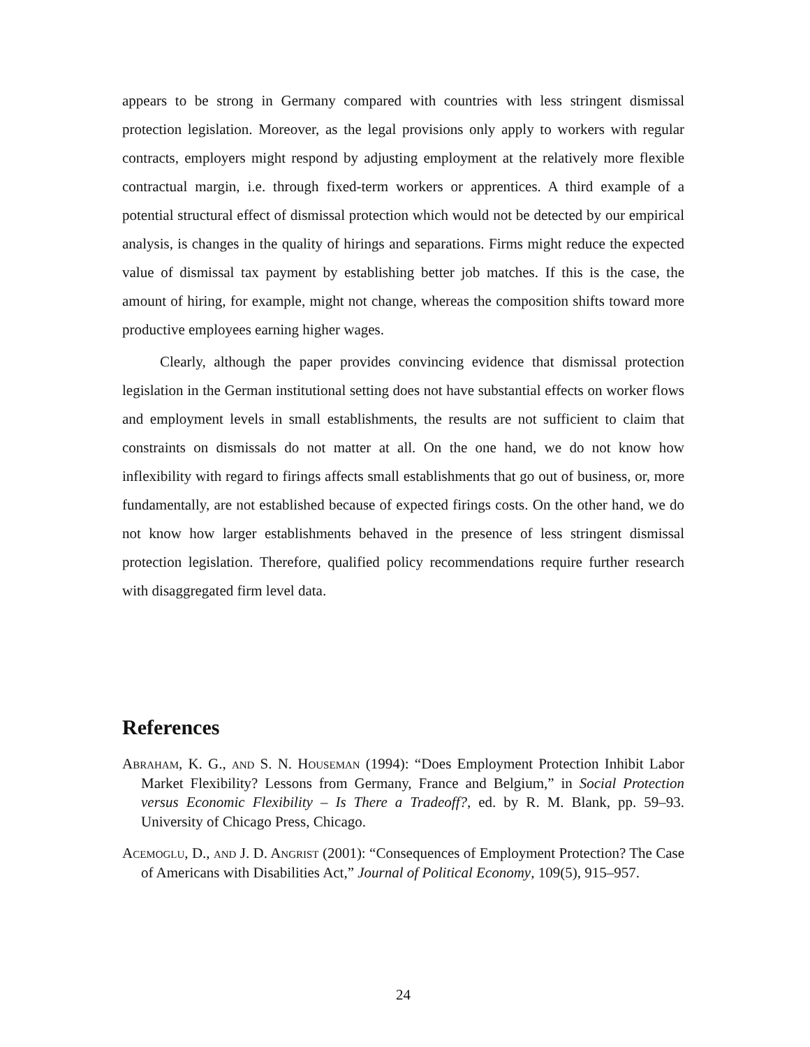appears to be strong in Germany compared with countries with less stringent dismissal protection legislation. Moreover, as the legal provisions only apply to workers with regular contracts, employers might respond by adjusting employment at the relatively more flexible contractual margin, i.e. through fixed-term workers or apprentices. A third example of a potential structural effect of dismissal protection which would not be detected by our empirical analysis, is changes in the quality of hirings and separations. Firms might reduce the expected value of dismissal tax payment by establishing better job matches. If this is the case, the amount of hiring, for example, might not change, whereas the composition shifts toward more productive employees earning higher wages.
Clearly, although the paper provides convincing evidence that dismissal protection legislation in the German institutional setting does not have substantial effects on worker flows and employment levels in small establishments, the results are not sufficient to claim that constraints on dismissals do not matter at all. On the one hand, we do not know how inflexibility with regard to firings affects small establishments that go out of business, or, more fundamentally, are not established because of expected firings costs. On the other hand, we do not know how larger establishments behaved in the presence of less stringent dismissal protection legislation. Therefore, qualified policy recommendations require further research with disaggregated firm level data.
References
Abraham, K. G., and S. N. Houseman (1994): “Does Employment Protection Inhibit Labor Market Flexibility? Lessons from Germany, France and Belgium,” in Social Protection versus Economic Flexibility – Is There a Tradeoff?, ed. by R. M. Blank, pp. 59–93. University of Chicago Press, Chicago.
Acemoglu, D., and J. D. Angrist (2001): “Consequences of Employment Protection? The Case of Americans with Disabilities Act,” Journal of Political Economy, 109(5), 915–957.
24